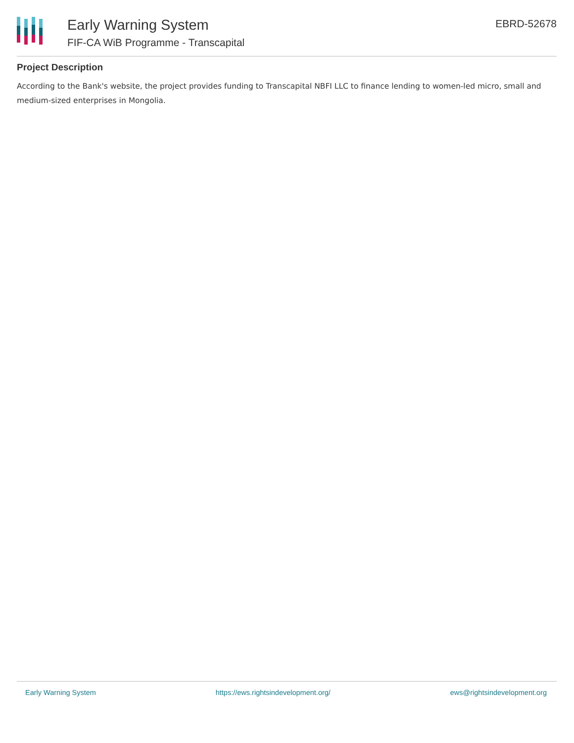Early Warning System
FIF-CA WiB Programme - Transcapital
EBRD-52678
Project Description
According to the Bank's website, the project provides funding to Transcapital NBFI LLC to finance lending to women-led micro, small and medium-sized enterprises in Mongolia.
Early Warning System https://ews.rightsindevelopment.org/ ews@rightsindevelopment.org